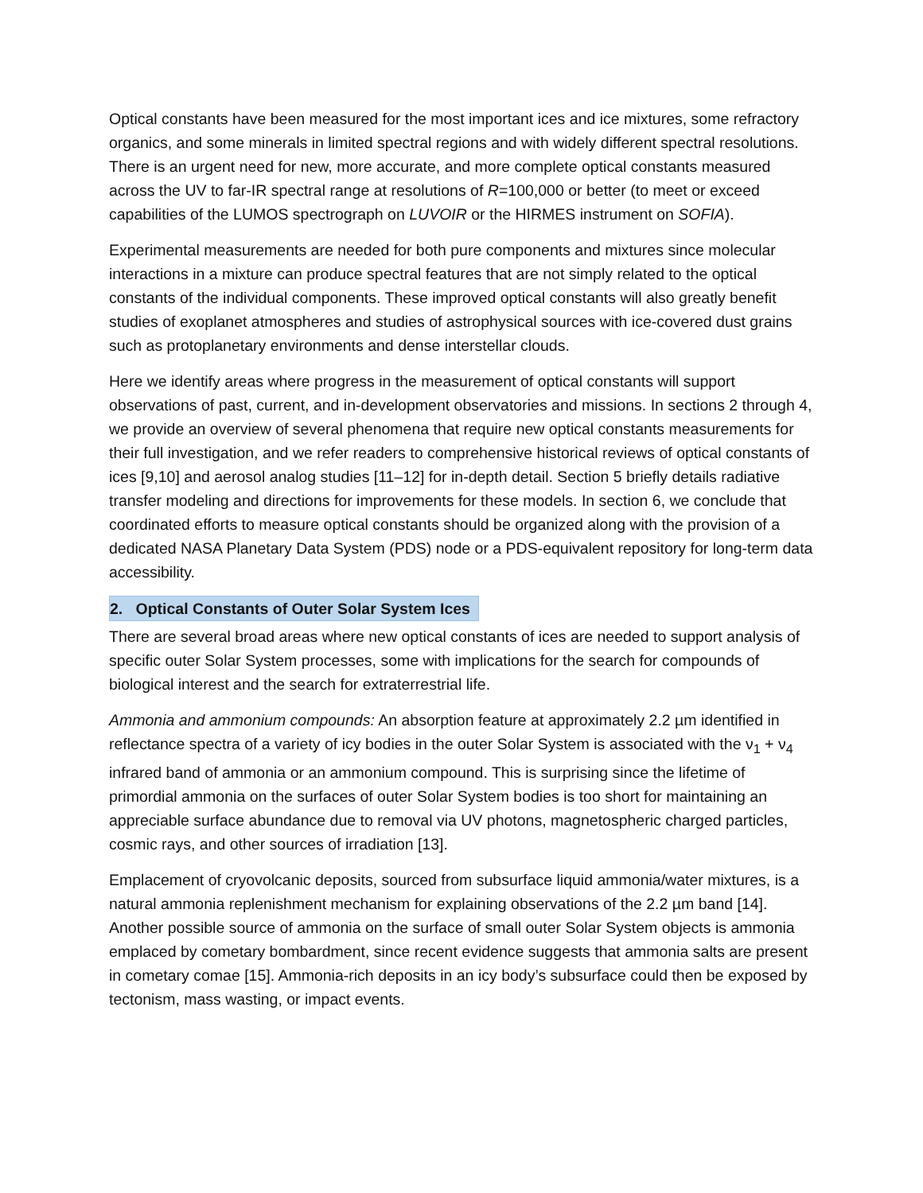Optical constants have been measured for the most important ices and ice mixtures, some refractory organics, and some minerals in limited spectral regions and with widely different spectral resolutions. There is an urgent need for new, more accurate, and more complete optical constants measured across the UV to far-IR spectral range at resolutions of R=100,000 or better (to meet or exceed capabilities of the LUMOS spectrograph on LUVOIR or the HIRMES instrument on SOFIA).
Experimental measurements are needed for both pure components and mixtures since molecular interactions in a mixture can produce spectral features that are not simply related to the optical constants of the individual components. These improved optical constants will also greatly benefit studies of exoplanet atmospheres and studies of astrophysical sources with ice-covered dust grains such as protoplanetary environments and dense interstellar clouds.
Here we identify areas where progress in the measurement of optical constants will support observations of past, current, and in-development observatories and missions. In sections 2 through 4, we provide an overview of several phenomena that require new optical constants measurements for their full investigation, and we refer readers to comprehensive historical reviews of optical constants of ices [9,10] and aerosol analog studies [11–12] for in-depth detail. Section 5 briefly details radiative transfer modeling and directions for improvements for these models. In section 6, we conclude that coordinated efforts to measure optical constants should be organized along with the provision of a dedicated NASA Planetary Data System (PDS) node or a PDS-equivalent repository for long-term data accessibility.
2. Optical Constants of Outer Solar System Ices
There are several broad areas where new optical constants of ices are needed to support analysis of specific outer Solar System processes, some with implications for the search for compounds of biological interest and the search for extraterrestrial life.
Ammonia and ammonium compounds: An absorption feature at approximately 2.2 µm identified in reflectance spectra of a variety of icy bodies in the outer Solar System is associated with the ν<sub>1</sub> + ν<sub>4</sub> infrared band of ammonia or an ammonium compound. This is surprising since the lifetime of primordial ammonia on the surfaces of outer Solar System bodies is too short for maintaining an appreciable surface abundance due to removal via UV photons, magnetospheric charged particles, cosmic rays, and other sources of irradiation [13].
Emplacement of cryovolcanic deposits, sourced from subsurface liquid ammonia/water mixtures, is a natural ammonia replenishment mechanism for explaining observations of the 2.2 µm band [14]. Another possible source of ammonia on the surface of small outer Solar System objects is ammonia emplaced by cometary bombardment, since recent evidence suggests that ammonia salts are present in cometary comae [15]. Ammonia-rich deposits in an icy body’s subsurface could then be exposed by tectonism, mass wasting, or impact events.